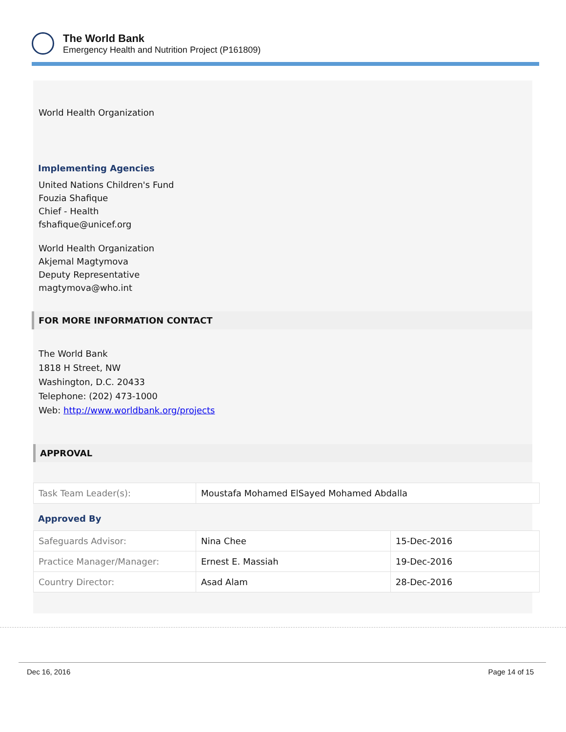The World Bank
Emergency Health and Nutrition Project (P161809)
World Health Organization
Implementing Agencies
United Nations Children's Fund
Fouzia Shafique
Chief - Health
fshafique@unicef.org
World Health Organization
Akjemal Magtymova
Deputy Representative
magtymova@who.int
FOR MORE INFORMATION CONTACT
The World Bank
1818 H Street, NW
Washington, D.C. 20433
Telephone: (202) 473-1000
Web: http://www.worldbank.org/projects
APPROVAL
| Task Team Leader(s): | Moustafa Mohamed ElSayed Mohamed Abdalla |
Approved By
| Safeguards Advisor: | Nina Chee | 15-Dec-2016 |
| Practice Manager/Manager: | Ernest E. Massiah | 19-Dec-2016 |
| Country Director: | Asad Alam | 28-Dec-2016 |
Dec 16, 2016 Page 14 of 15